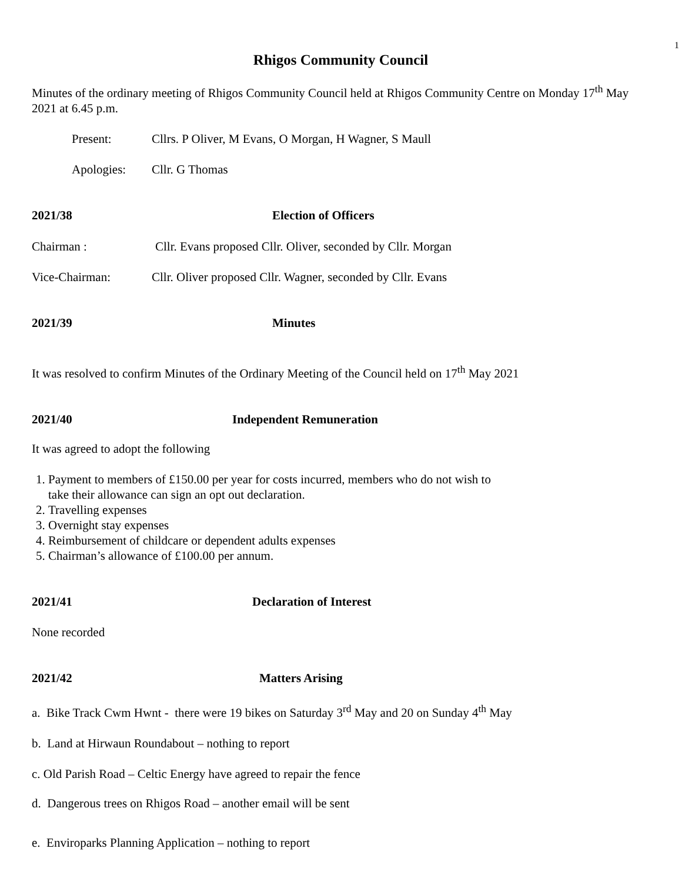1
Rhigos Community Council
Minutes of the ordinary meeting of Rhigos Community Council held at Rhigos Community Centre on Monday 17<sup>th</sup> May 2021 at 6.45 p.m.
Present: Cllrs. P Oliver, M Evans, O Morgan, H Wagner, S Maull
Apologies: Cllr. G Thomas
2021/38 Election of Officers
Chairman : Cllr. Evans proposed Cllr. Oliver, seconded by Cllr. Morgan
Vice-Chairman: Cllr. Oliver proposed Cllr. Wagner, seconded by Cllr. Evans
2021/39 Minutes
It was resolved to confirm Minutes of the Ordinary Meeting of the Council held on 17<sup>th</sup> May 2021
2021/40 Independent Remuneration
It was agreed to adopt the following
1. Payment to members of £150.00 per year for costs incurred, members who do not wish to
take their allowance can sign an opt out declaration.
2. Travelling expenses
3. Overnight stay expenses
4. Reimbursement of childcare or dependent adults expenses
5. Chairman’s allowance of £100.00 per annum.
2021/41 Declaration of Interest
None recorded
2021/42 Matters Arising
a. Bike Track Cwm Hwnt - there were 19 bikes on Saturday 3<sup>rd</sup> May and 20 on Sunday 4<sup>th</sup> May
b. Land at Hirwaun Roundabout – nothing to report
c. Old Parish Road – Celtic Energy have agreed to repair the fence
d. Dangerous trees on Rhigos Road – another email will be sent
e. Enviroparks Planning Application – nothing to report